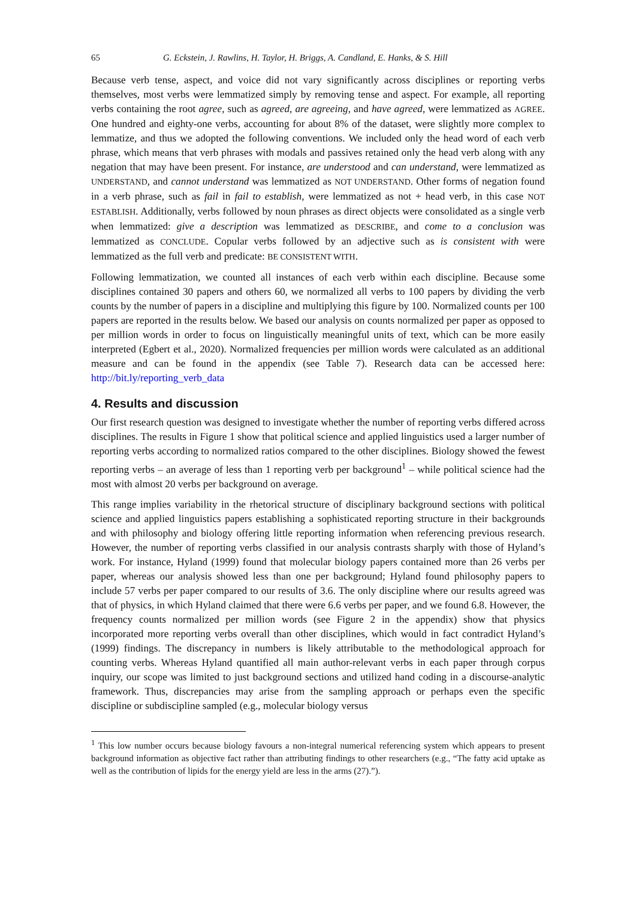65 G. Eckstein, J. Rawlins, H. Taylor, H. Briggs, A. Candland, E. Hanks, & S. Hill
Because verb tense, aspect, and voice did not vary significantly across disciplines or reporting verbs themselves, most verbs were lemmatized simply by removing tense and aspect. For example, all reporting verbs containing the root agree, such as agreed, are agreeing, and have agreed, were lemmatized as AGREE. One hundred and eighty-one verbs, accounting for about 8% of the dataset, were slightly more complex to lemmatize, and thus we adopted the following conventions. We included only the head word of each verb phrase, which means that verb phrases with modals and passives retained only the head verb along with any negation that may have been present. For instance, are understood and can understand, were lemmatized as UNDERSTAND, and cannot understand was lemmatized as NOT UNDERSTAND. Other forms of negation found in a verb phrase, such as fail in fail to establish, were lemmatized as not + head verb, in this case NOT ESTABLISH. Additionally, verbs followed by noun phrases as direct objects were consolidated as a single verb when lemmatized: give a description was lemmatized as DESCRIBE, and come to a conclusion was lemmatized as CONCLUDE. Copular verbs followed by an adjective such as is consistent with were lemmatized as the full verb and predicate: BE CONSISTENT WITH.
Following lemmatization, we counted all instances of each verb within each discipline. Because some disciplines contained 30 papers and others 60, we normalized all verbs to 100 papers by dividing the verb counts by the number of papers in a discipline and multiplying this figure by 100. Normalized counts per 100 papers are reported in the results below. We based our analysis on counts normalized per paper as opposed to per million words in order to focus on linguistically meaningful units of text, which can be more easily interpreted (Egbert et al., 2020). Normalized frequencies per million words were calculated as an additional measure and can be found in the appendix (see Table 7). Research data can be accessed here: http://bit.ly/reporting_verb_data
4. Results and discussion
Our first research question was designed to investigate whether the number of reporting verbs differed across disciplines. The results in Figure 1 show that political science and applied linguistics used a larger number of reporting verbs according to normalized ratios compared to the other disciplines. Biology showed the fewest reporting verbs – an average of less than 1 reporting verb per background<sup>1</sup> – while political science had the most with almost 20 verbs per background on average.
This range implies variability in the rhetorical structure of disciplinary background sections with political science and applied linguistics papers establishing a sophisticated reporting structure in their backgrounds and with philosophy and biology offering little reporting information when referencing previous research. However, the number of reporting verbs classified in our analysis contrasts sharply with those of Hyland’s work. For instance, Hyland (1999) found that molecular biology papers contained more than 26 verbs per paper, whereas our analysis showed less than one per background; Hyland found philosophy papers to include 57 verbs per paper compared to our results of 3.6. The only discipline where our results agreed was that of physics, in which Hyland claimed that there were 6.6 verbs per paper, and we found 6.8. However, the frequency counts normalized per million words (see Figure 2 in the appendix) show that physics incorporated more reporting verbs overall than other disciplines, which would in fact contradict Hyland’s (1999) findings. The discrepancy in numbers is likely attributable to the methodological approach for counting verbs. Whereas Hyland quantified all main author-relevant verbs in each paper through corpus inquiry, our scope was limited to just background sections and utilized hand coding in a discourse-analytic framework. Thus, discrepancies may arise from the sampling approach or perhaps even the specific discipline or subdiscipline sampled (e.g., molecular biology versus
<sup>1</sup> This low number occurs because biology favours a non-integral numerical referencing system which appears to present background information as objective fact rather than attributing findings to other researchers (e.g., “The fatty acid uptake as well as the contribution of lipids for the energy yield are less in the arms (27).”).